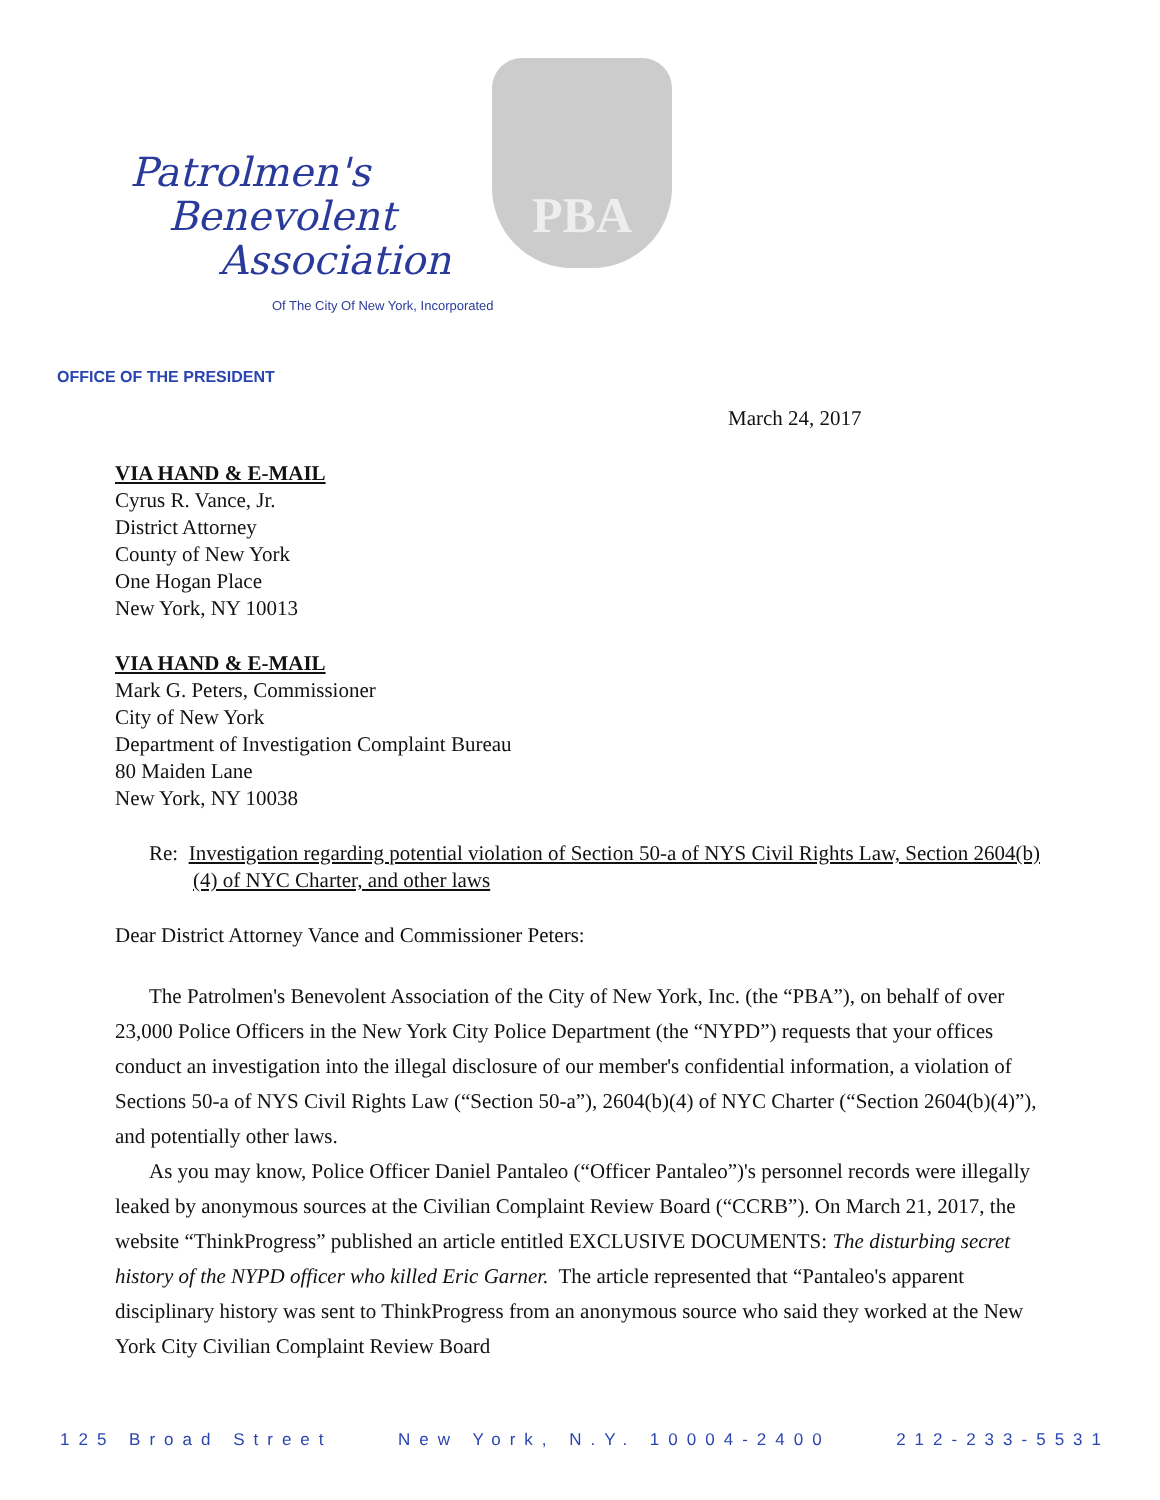PBA
Patrolmen's
Benevolent
Association
Of The City Of New York, Incorporated
OFFICE OF THE PRESIDENT
March 24, 2017
VIA HAND & E-MAIL
Cyrus R. Vance, Jr.
District Attorney
County of New York
One Hogan Place
New York, NY 10013
VIA HAND & E-MAIL
Mark G. Peters, Commissioner
City of New York
Department of Investigation Complaint Bureau
80 Maiden Lane
New York, NY 10038
Re: Investigation regarding potential violation of Section 50-a of NYS Civil Rights Law, Section 2604(b)(4) of NYC Charter, and other laws
Dear District Attorney Vance and Commissioner Peters:
The Patrolmen's Benevolent Association of the City of New York, Inc. (the “PBA”), on behalf of over 23,000 Police Officers in the New York City Police Department (the “NYPD”) requests that your offices conduct an investigation into the illegal disclosure of our member's confidential information, a violation of Sections 50-a of NYS Civil Rights Law (“Section 50-a”), 2604(b)(4) of NYC Charter (“Section 2604(b)(4)”), and potentially other laws.
As you may know, Police Officer Daniel Pantaleo (“Officer Pantaleo”)'s personnel records were illegally leaked by anonymous sources at the Civilian Complaint Review Board (“CCRB”). On March 21, 2017, the website “ThinkProgress” published an article entitled EXCLUSIVE DOCUMENTS: The disturbing secret history of the NYPD officer who killed Eric Garner. The article represented that “Pantaleo's apparent disciplinary history was sent to ThinkProgress from an anonymous source who said they worked at the New York City Civilian Complaint Review Board
125 Broad Street New York, N.Y. 10004-2400 212-233-5531